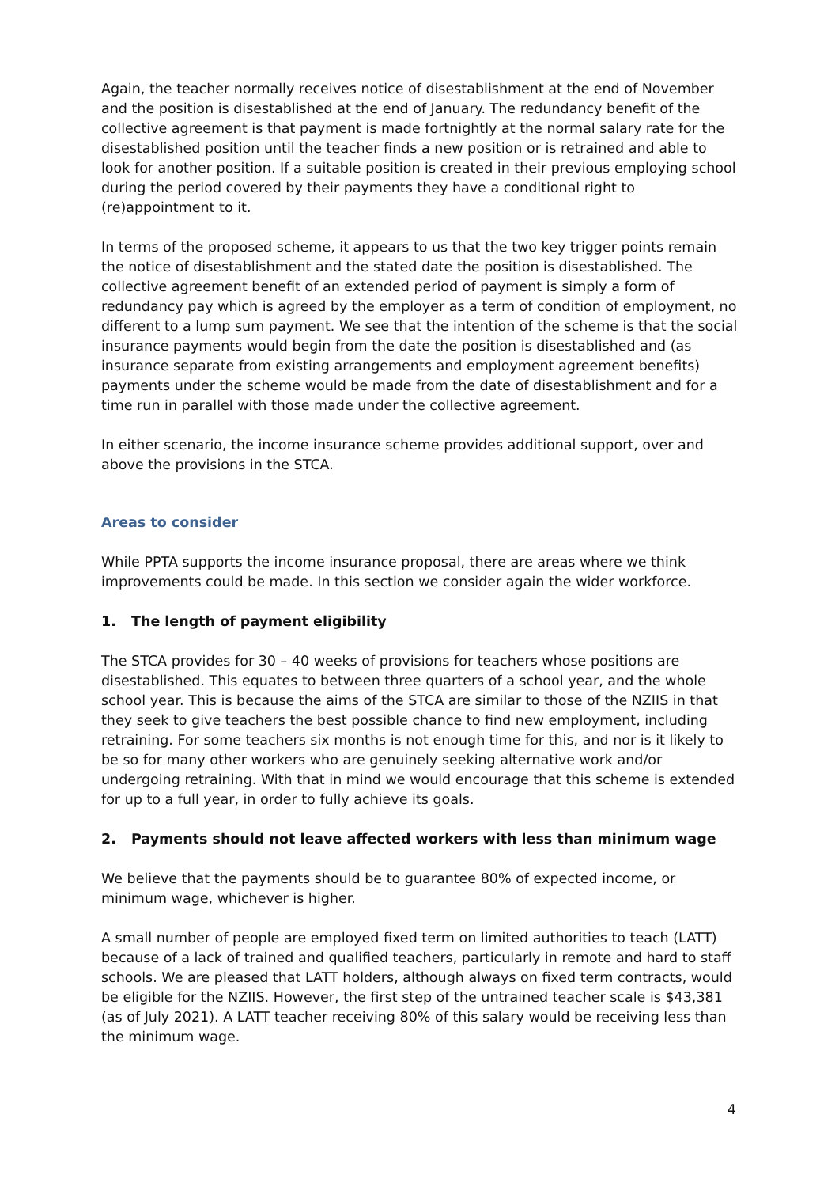Again, the teacher normally receives notice of disestablishment at the end of November and the position is disestablished at the end of January. The redundancy benefit of the collective agreement is that payment is made fortnightly at the normal salary rate for the disestablished position until the teacher finds a new position or is retrained and able to look for another position. If a suitable position is created in their previous employing school during the period covered by their payments they have a conditional right to (re)appointment to it.
In terms of the proposed scheme, it appears to us that the two key trigger points remain the notice of disestablishment and the stated date the position is disestablished. The collective agreement benefit of an extended period of payment is simply a form of redundancy pay which is agreed by the employer as a term of condition of employment, no different to a lump sum payment. We see that the intention of the scheme is that the social insurance payments would begin from the date the position is disestablished and (as insurance separate from existing arrangements and employment agreement benefits) payments under the scheme would be made from the date of disestablishment and for a time run in parallel with those made under the collective agreement.
In either scenario, the income insurance scheme provides additional support, over and above the provisions in the STCA.
Areas to consider
While PPTA supports the income insurance proposal, there are areas where we think improvements could be made. In this section we consider again the wider workforce.
1. The length of payment eligibility
The STCA provides for 30 – 40 weeks of provisions for teachers whose positions are disestablished. This equates to between three quarters of a school year, and the whole school year. This is because the aims of the STCA are similar to those of the NZIIS in that they seek to give teachers the best possible chance to find new employment, including retraining. For some teachers six months is not enough time for this, and nor is it likely to be so for many other workers who are genuinely seeking alternative work and/or undergoing retraining. With that in mind we would encourage that this scheme is extended for up to a full year, in order to fully achieve its goals.
2. Payments should not leave affected workers with less than minimum wage
We believe that the payments should be to guarantee 80% of expected income, or minimum wage, whichever is higher.
A small number of people are employed fixed term on limited authorities to teach (LATT) because of a lack of trained and qualified teachers, particularly in remote and hard to staff schools. We are pleased that LATT holders, although always on fixed term contracts, would be eligible for the NZIIS. However, the first step of the untrained teacher scale is $43,381 (as of July 2021). A LATT teacher receiving 80% of this salary would be receiving less than the minimum wage.
4